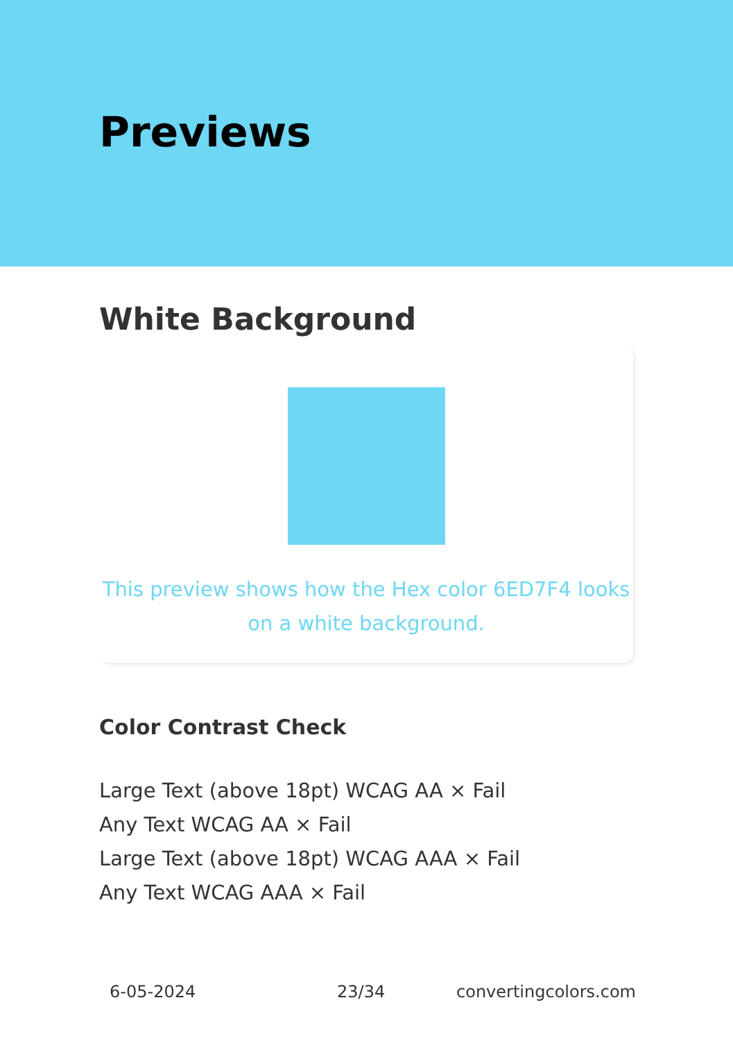Previews
White Background
This preview shows how the Hex color 6ED7F4 looks on a white background.
Color Contrast Check
Large Text (above 18pt) WCAG AA × Fail
Any Text WCAG AA × Fail
Large Text (above 18pt) WCAG AAA × Fail
Any Text WCAG AAA × Fail
6-05-2024 23/34 convertingcolors.com